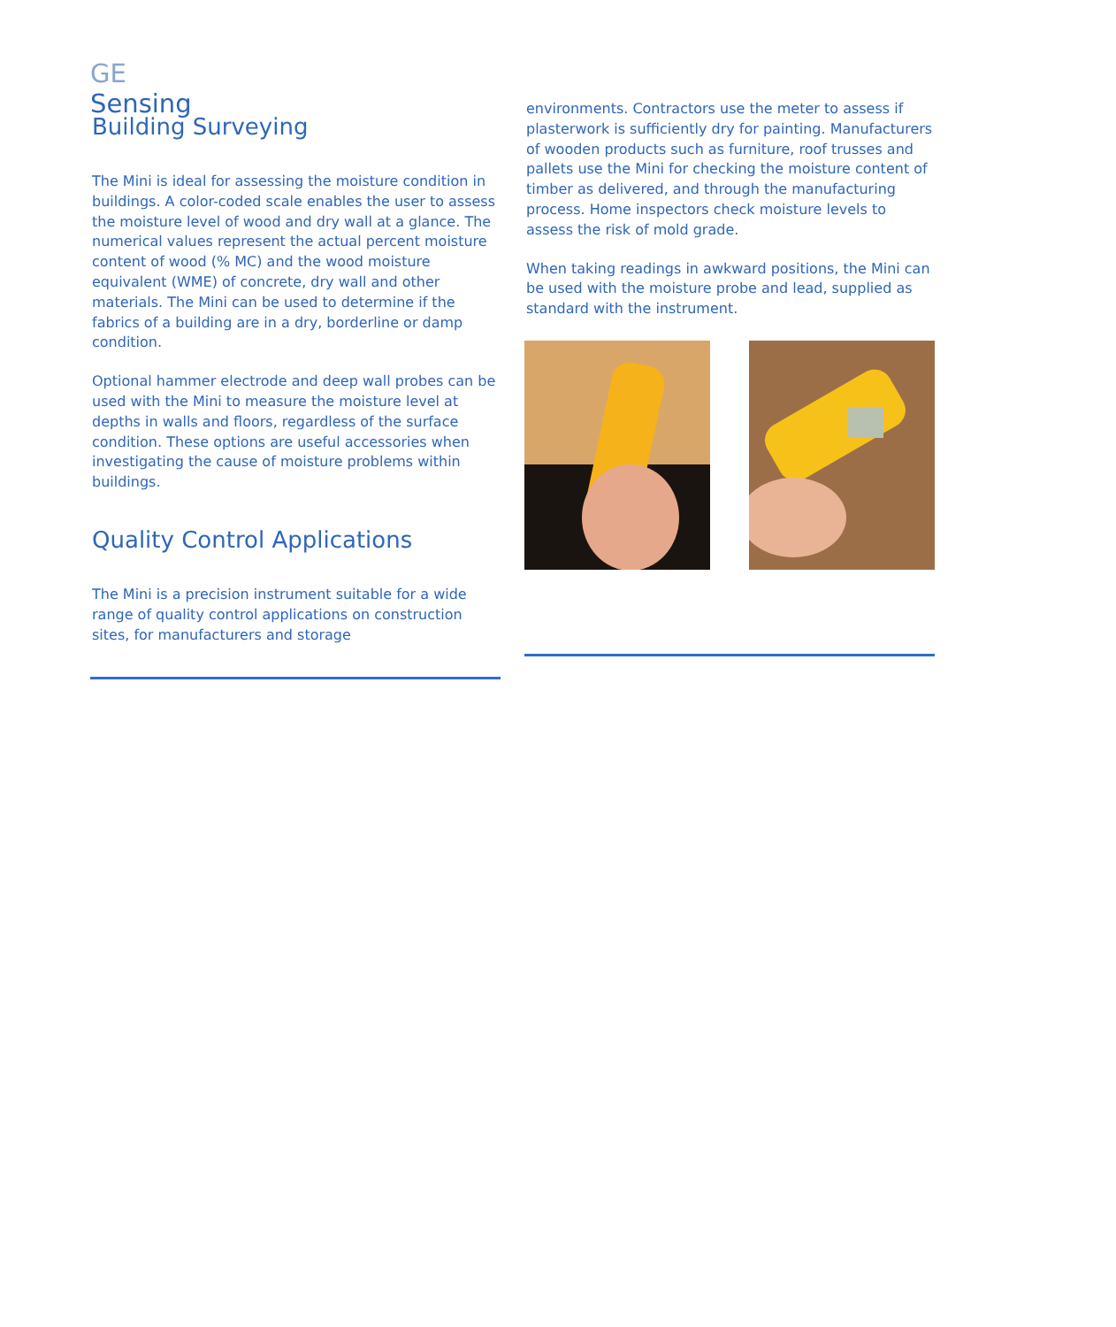GE
Sensing
Building Surveying
The Mini is ideal for assessing the moisture condition in buildings. A color-coded scale enables the user to assess the moisture level of wood and dry wall at a glance. The numerical values represent the actual percent moisture content of wood (% MC) and the wood moisture equivalent (WME) of concrete, dry wall and other materials. The Mini can be used to determine if the fabrics of a building are in a dry, borderline or damp condition.
Optional hammer electrode and deep wall probes can be used with the Mini to measure the moisture level at depths in walls and floors, regardless of the surface condition. These options are useful accessories when investigating the cause of moisture problems within buildings.
Quality Control Applications
The Mini is a precision instrument suitable for a wide range of quality control applications on construction sites, for manufacturers and storage
environments. Contractors use the meter to assess if plasterwork is sufficiently dry for painting. Manufacturers of wooden products such as furniture, roof trusses and pallets use the Mini for checking the moisture content of timber as delivered, and through the manufacturing process. Home inspectors check moisture levels to assess the risk of mold grade.
When taking readings in awkward positions, the Mini can be used with the moisture probe and lead, supplied as standard with the instrument.